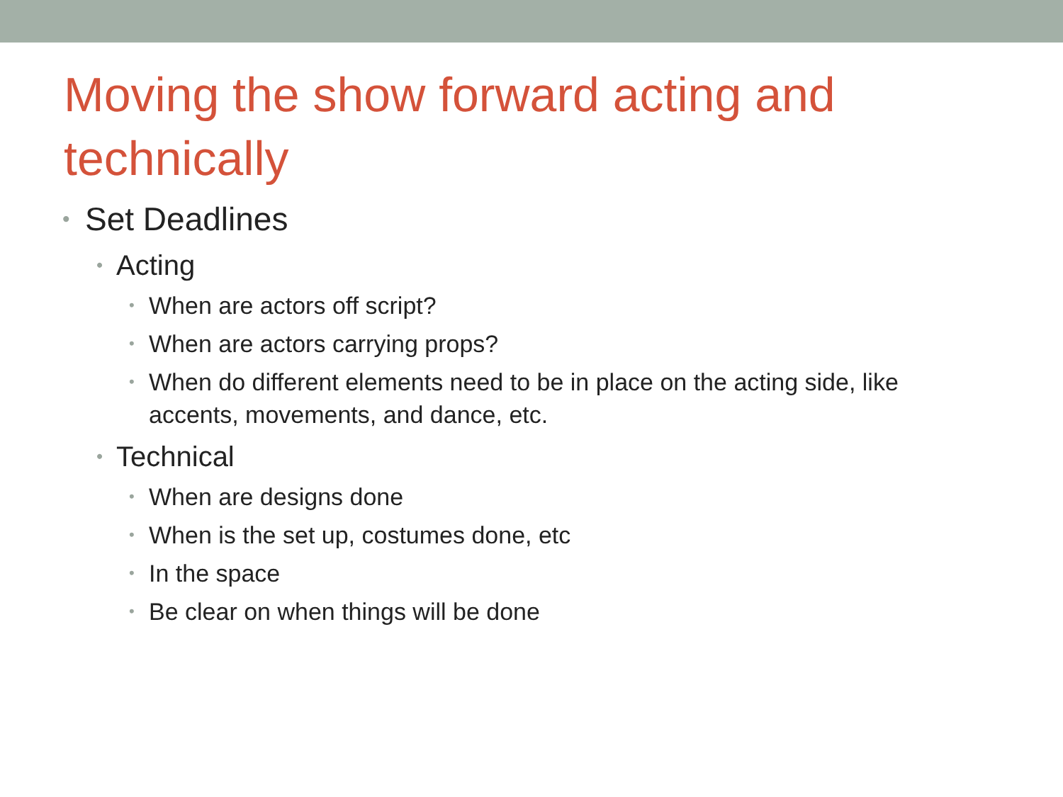Moving the show forward acting and technically
• Set Deadlines
• Acting
• When are actors off script?
• When are actors carrying props?
• When do different elements need to be in place on the acting side, like accents, movements, and dance, etc.
• Technical
• When are designs done
• When is the set up, costumes done, etc
• In the space
• Be clear on when things will be done